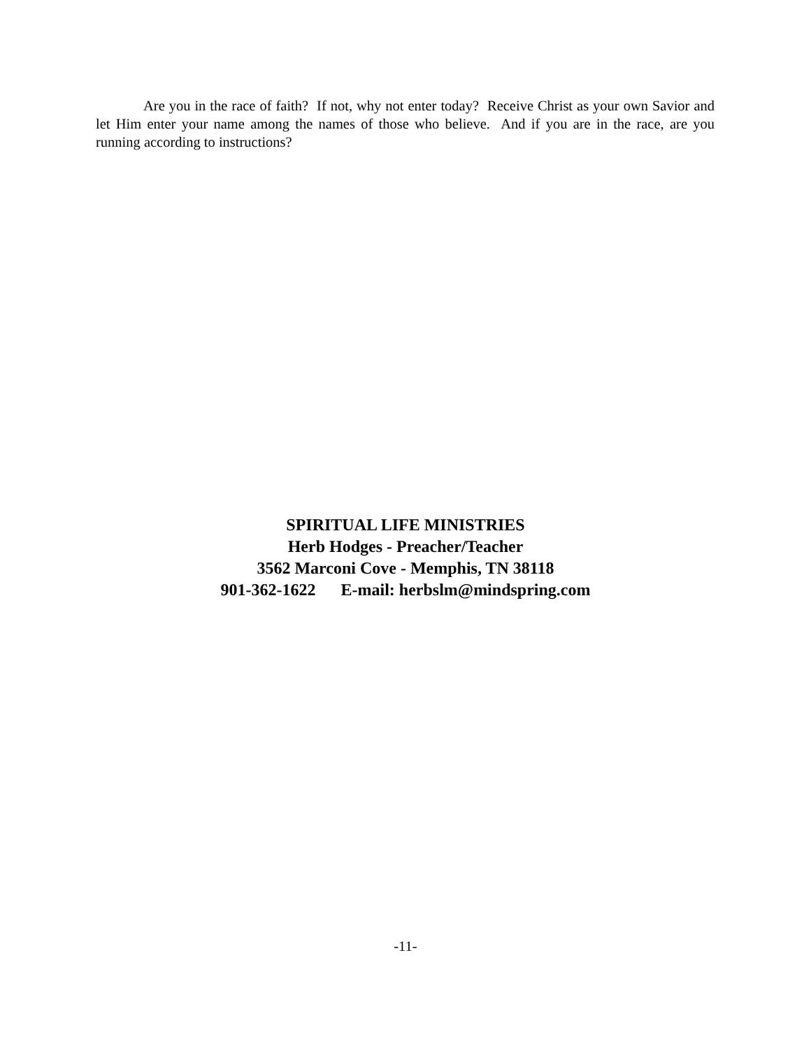Are you in the race of faith? If not, why not enter today? Receive Christ as your own Savior and let Him enter your name among the names of those who believe. And if you are in the race, are you running according to instructions?
SPIRITUAL LIFE MINISTRIES
Herb Hodges - Preacher/Teacher
3562 Marconi Cove - Memphis, TN 38118
901-362-1622 E-mail: herbslm@mindspring.com
-11-